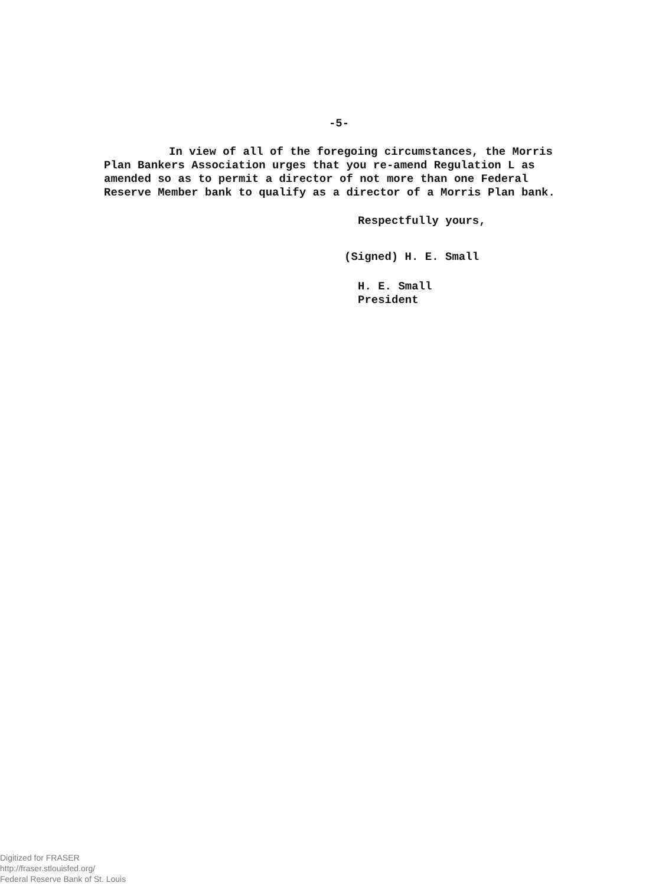-5-
In view of all of the foregoing circumstances, the Morris
Plan Bankers Association urges that you re-amend Regulation L as
amended so as to permit a director of not more than one Federal
Reserve Member bank to qualify as a director of a Morris Plan bank.
Respectfully yours,
(Signed) H. E. Small
H. E. Small
President
Digitized for FRASER
http://fraser.stlouisfed.org/
Federal Reserve Bank of St. Louis